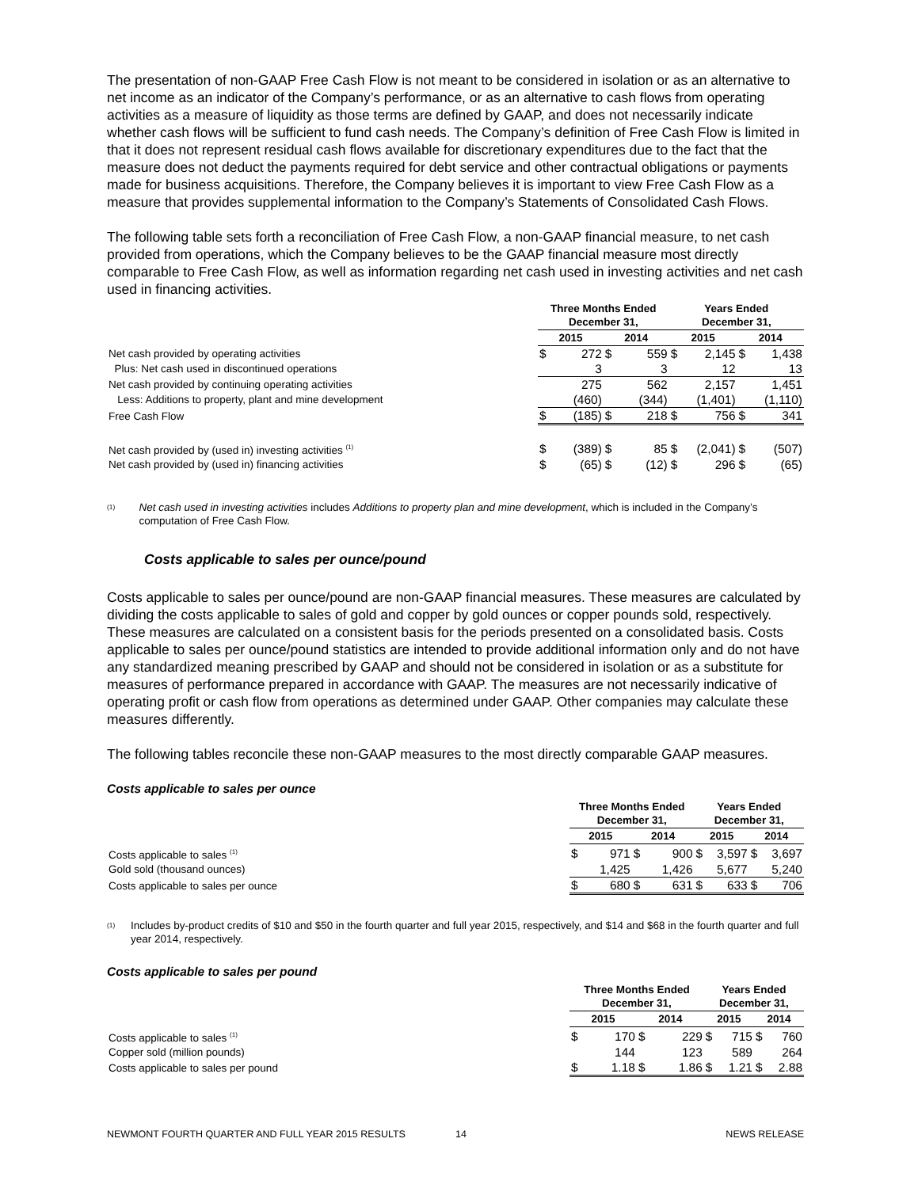The presentation of non-GAAP Free Cash Flow is not meant to be considered in isolation or as an alternative to net income as an indicator of the Company’s performance, or as an alternative to cash flows from operating activities as a measure of liquidity as those terms are defined by GAAP, and does not necessarily indicate whether cash flows will be sufficient to fund cash needs. The Company’s definition of Free Cash Flow is limited in that it does not represent residual cash flows available for discretionary expenditures due to the fact that the measure does not deduct the payments required for debt service and other contractual obligations or payments made for business acquisitions. Therefore, the Company believes it is important to view Free Cash Flow as a measure that provides supplemental information to the Company’s Statements of Consolidated Cash Flows.
The following table sets forth a reconciliation of Free Cash Flow, a non-GAAP financial measure, to net cash provided from operations, which the Company believes to be the GAAP financial measure most directly comparable to Free Cash Flow, as well as information regarding net cash used in investing activities and net cash used in financing activities.
| | Three Months Ended December 31, | | | | Years Ended December 31, | | | |
| | 2015 | | 2014 | | 2015 | | 2014 | |
| Net cash provided by operating activities | $ | 272 | $ | 559 | $ | 2,145 | $ | 1,438 |
| Plus: Net cash used in discontinued operations | | 3 | | 3 | | 12 | | 13 |
| Net cash provided by continuing operating activities | | 275 | | 562 | | 2,157 | | 1,451 |
| Less: Additions to property, plant and mine development | | (460) | | (344) | | (1,401) | | (1,110) |
| Free Cash Flow | $ | (185) | $ | 218 | $ | 756 | $ | 341 |
| Net cash provided by (used in) investing activities <sup>(1)</sup> | $ | (389) | $ | 85 | $ | (2,041) | $ | (507) |
| Net cash provided by (used in) financing activities | $ | (65) | $ | (12) | $ | 296 | $ | (65) |
<sup>(1)</sup> Net cash used in investing activities includes Additions to property plan and mine development, which is included in the Company’s computation of Free Cash Flow.
Costs applicable to sales per ounce/pound
Costs applicable to sales per ounce/pound are non-GAAP financial measures. These measures are calculated by dividing the costs applicable to sales of gold and copper by gold ounces or copper pounds sold, respectively. These measures are calculated on a consistent basis for the periods presented on a consolidated basis. Costs applicable to sales per ounce/pound statistics are intended to provide additional information only and do not have any standardized meaning prescribed by GAAP and should not be considered in isolation or as a substitute for measures of performance prepared in accordance with GAAP. The measures are not necessarily indicative of operating profit or cash flow from operations as determined under GAAP. Other companies may calculate these measures differently.
The following tables reconcile these non-GAAP measures to the most directly comparable GAAP measures.
Costs applicable to sales per ounce
| | Three Months Ended December 31, | | | | Years Ended December 31, | | | |
| | 2015 | | 2014 | | 2015 | | 2014 | |
| Costs applicable to sales <sup>(1)</sup> | $ | 971 | $ | 900 | $ | 3,597 | $ | 3,697 |
| Gold sold (thousand ounces) | | 1,425 | | 1,426 | | 5,677 | | 5,240 |
| Costs applicable to sales per ounce | $ | 680 | $ | 631 | $ | 633 | $ | 706 |
<sup>(1)</sup> Includes by-product credits of $10 and $50 in the fourth quarter and full year 2015, respectively, and $14 and $68 in the fourth quarter and full year 2014, respectively.
Costs applicable to sales per pound
| | Three Months Ended December 31, | | | | Years Ended December 31, | | | |
| | 2015 | | 2014 | | 2015 | | 2014 | |
| Costs applicable to sales <sup>(1)</sup> | $ | 170 | $ | 229 | $ | 715 | $ | 760 |
| Copper sold (million pounds) | | 144 | | 123 | | 589 | | 264 |
| Costs applicable to sales per pound | $ | 1.18 | $ | 1.86 | $ | 1.21 | $ | 2.88 |
NEWMONT FOURTH QUARTER AND FULL YEAR 2015 RESULTS 14 NEWS RELEASE